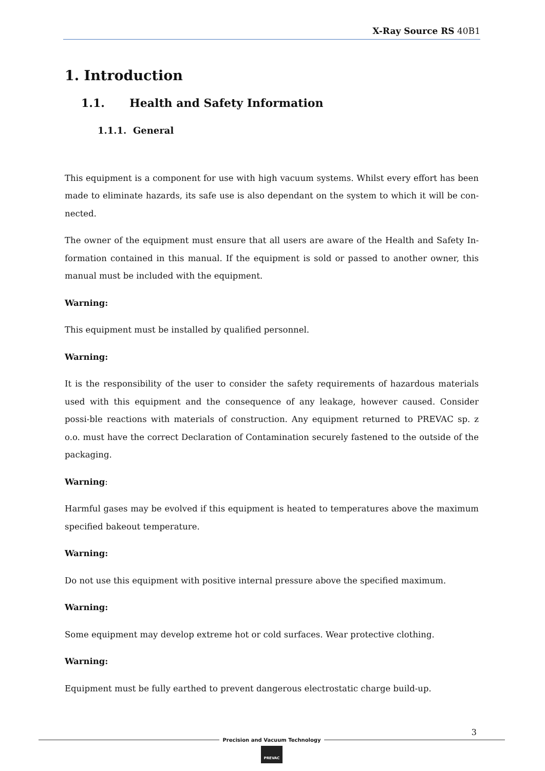X-Ray Source RS 40B1
1. Introduction
1.1. Health and Safety Information
1.1.1. General
This equipment is a component for use with high vacuum systems. Whilst every effort has been made to eliminate hazards, its safe use is also dependant on the system to which it will be con-nected.
The owner of the equipment must ensure that all users are aware of the Health and Safety In-formation contained in this manual. If the equipment is sold or passed to another owner, this manual must be included with the equipment.
Warning:
This equipment must be installed by qualified personnel.
Warning:
It is the responsibility of the user to consider the safety requirements of hazardous materials used with this equipment and the consequence of any leakage, however caused. Consider possi-ble reactions with materials of construction. Any equipment returned to PREVAC sp. z o.o. must have the correct Declaration of Contamination securely fastened to the outside of the packaging.
Warning:
Harmful gases may be evolved if this equipment is heated to temperatures above the maximum specified bakeout temperature.
Warning:
Do not use this equipment with positive internal pressure above the specified maximum.
Warning:
Some equipment may develop extreme hot or cold surfaces. Wear protective clothing.
Warning:
Equipment must be fully earthed to prevent dangerous electrostatic charge build-up.
3
Precision and Vacuum Technology
PREVAC